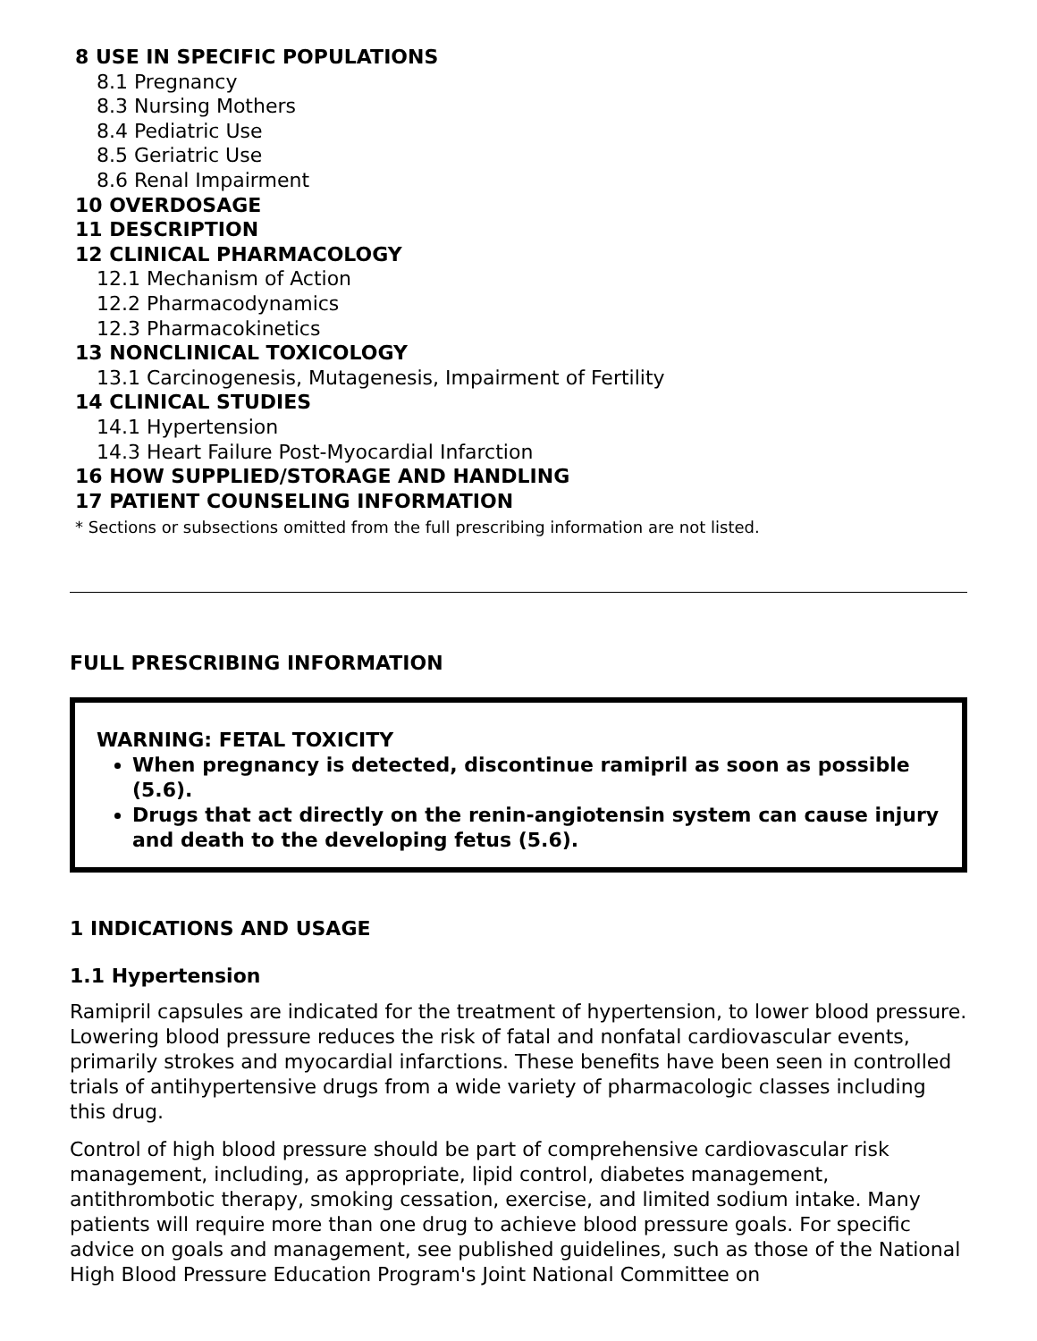8 USE IN SPECIFIC POPULATIONS
8.1 Pregnancy
8.3 Nursing Mothers
8.4 Pediatric Use
8.5 Geriatric Use
8.6 Renal Impairment
10 OVERDOSAGE
11 DESCRIPTION
12 CLINICAL PHARMACOLOGY
12.1 Mechanism of Action
12.2 Pharmacodynamics
12.3 Pharmacokinetics
13 NONCLINICAL TOXICOLOGY
13.1 Carcinogenesis, Mutagenesis, Impairment of Fertility
14 CLINICAL STUDIES
14.1 Hypertension
14.3 Heart Failure Post-Myocardial Infarction
16 HOW SUPPLIED/STORAGE AND HANDLING
17 PATIENT COUNSELING INFORMATION
* Sections or subsections omitted from the full prescribing information are not listed.
FULL PRESCRIBING INFORMATION
WARNING: FETAL TOXICITY
When pregnancy is detected, discontinue ramipril as soon as possible (5.6).
Drugs that act directly on the renin-angiotensin system can cause injury and death to the developing fetus (5.6).
1 INDICATIONS AND USAGE
1.1 Hypertension
Ramipril capsules are indicated for the treatment of hypertension, to lower blood pressure. Lowering blood pressure reduces the risk of fatal and nonfatal cardiovascular events, primarily strokes and myocardial infarctions. These benefits have been seen in controlled trials of antihypertensive drugs from a wide variety of pharmacologic classes including this drug.
Control of high blood pressure should be part of comprehensive cardiovascular risk management, including, as appropriate, lipid control, diabetes management, antithrombotic therapy, smoking cessation, exercise, and limited sodium intake. Many patients will require more than one drug to achieve blood pressure goals. For specific advice on goals and management, see published guidelines, such as those of the National High Blood Pressure Education Program's Joint National Committee on